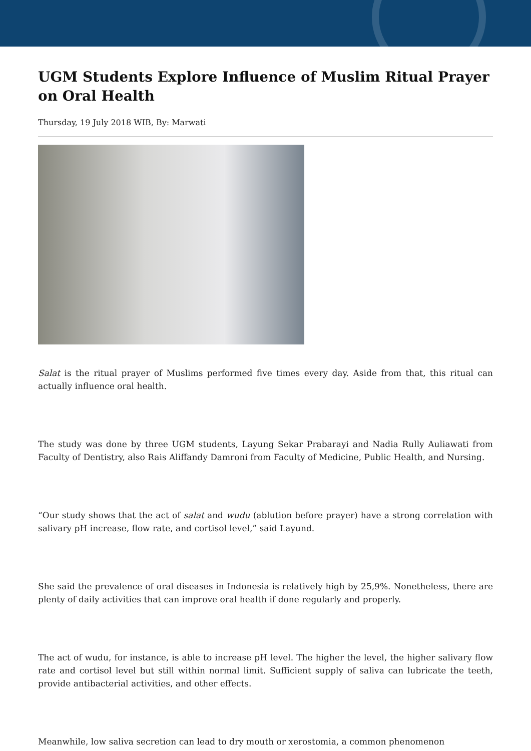UGM Students Explore Influence of Muslim Ritual Prayer on Oral Health
Thursday, 19 July 2018 WIB, By: Marwati
Salat is the ritual prayer of Muslims performed five times every day. Aside from that, this ritual can actually influence oral health.
The study was done by three UGM students, Layung Sekar Prabarayi and Nadia Rully Auliawati from Faculty of Dentistry, also Rais Aliffandy Damroni from Faculty of Medicine, Public Health, and Nursing.
“Our study shows that the act of salat and wudu (ablution before prayer) have a strong correlation with salivary pH increase, flow rate, and cortisol level,” said Layund.
She said the prevalence of oral diseases in Indonesia is relatively high by 25,9%. Nonetheless, there are plenty of daily activities that can improve oral health if done regularly and properly.
The act of wudu, for instance, is able to increase pH level. The higher the level, the higher salivary flow rate and cortisol level but still within normal limit. Sufficient supply of saliva can lubricate the teeth, provide antibacterial activities, and other effects.
Meanwhile, low saliva secretion can lead to dry mouth or xerostomia, a common phenomenon